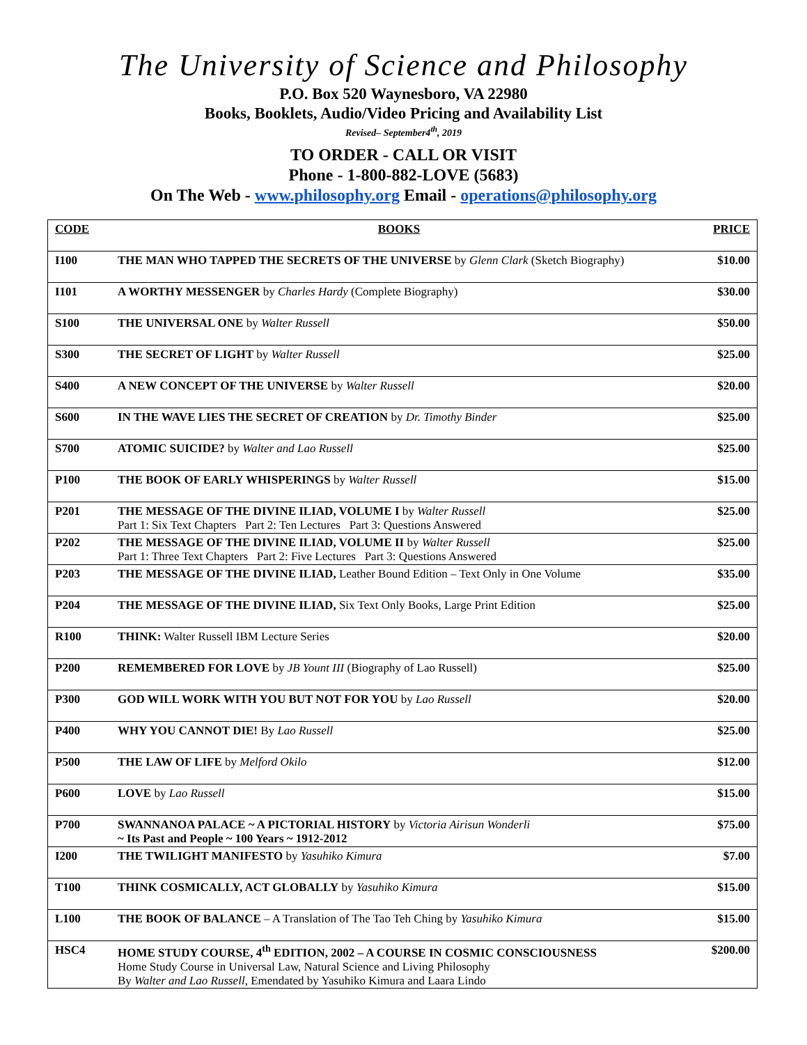The University of Science and Philosophy
P.O. Box 520 Waynesboro, VA 22980
Books, Booklets, Audio/Video Pricing and Availability List
Revised– September4<sup>th</sup>, 2019
TO ORDER - CALL OR VISIT
Phone - 1-800-882-LOVE (5683)
On The Web - www.philosophy.org Email - operations@philosophy.org
| CODE | BOOKS | PRICE |
| --- | --- | --- |
| I100 | THE MAN WHO TAPPED THE SECRETS OF THE UNIVERSE by Glenn Clark (Sketch Biography) | $10.00 |
| I101 | A WORTHY MESSENGER by Charles Hardy (Complete Biography) | $30.00 |
| S100 | THE UNIVERSAL ONE by Walter Russell | $50.00 |
| S300 | THE SECRET OF LIGHT by Walter Russell | $25.00 |
| S400 | A NEW CONCEPT OF THE UNIVERSE by Walter Russell | $20.00 |
| S600 | IN THE WAVE LIES THE SECRET OF CREATION by Dr. Timothy Binder | $25.00 |
| S700 | ATOMIC SUICIDE? by Walter and Lao Russell | $25.00 |
| P100 | THE BOOK OF EARLY WHISPERINGS by Walter Russell | $15.00 |
| P201 | THE MESSAGE OF THE DIVINE ILIAD, VOLUME I by Walter Russell Part 1: Six Text Chapters Part 2: Ten Lectures Part 3: Questions Answered | $25.00 |
| P202 | THE MESSAGE OF THE DIVINE ILIAD, VOLUME II by Walter Russell Part 1: Three Text Chapters Part 2: Five Lectures Part 3: Questions Answered | $25.00 |
| P203 | THE MESSAGE OF THE DIVINE ILIAD, Leather Bound Edition – Text Only in One Volume | $35.00 |
| P204 | THE MESSAGE OF THE DIVINE ILIAD, Six Text Only Books, Large Print Edition | $25.00 |
| R100 | THINK: Walter Russell IBM Lecture Series | $20.00 |
| P200 | REMEMBERED FOR LOVE by JB Yount III (Biography of Lao Russell) | $25.00 |
| P300 | GOD WILL WORK WITH YOU BUT NOT FOR YOU by Lao Russell | $20.00 |
| P400 | WHY YOU CANNOT DIE! By Lao Russell | $25.00 |
| P500 | THE LAW OF LIFE by Melford Okilo | $12.00 |
| P600 | LOVE by Lao Russell | $15.00 |
| P700 | SWANNANOA PALACE ~ A PICTORIAL HISTORY by Victoria Airisun Wonderli ~ Its Past and People ~ 100 Years ~ 1912-2012 | $75.00 |
| I200 | THE TWILIGHT MANIFESTO by Yasuhiko Kimura | $7.00 |
| T100 | THINK COSMICALLY, ACT GLOBALLY by Yasuhiko Kimura | $15.00 |
| L100 | THE BOOK OF BALANCE – A Translation of The Tao Teh Ching by Yasuhiko Kimura | $15.00 |
| HSC4 | HOME STUDY COURSE, 4<sup>th</sup> EDITION, 2002 – A COURSE IN COSMIC CONSCIOUSNESS Home Study Course in Universal Law, Natural Science and Living Philosophy By Walter and Lao Russell , Emendated by Yasuhiko Kimura and Laara Lindo | $200.00 |